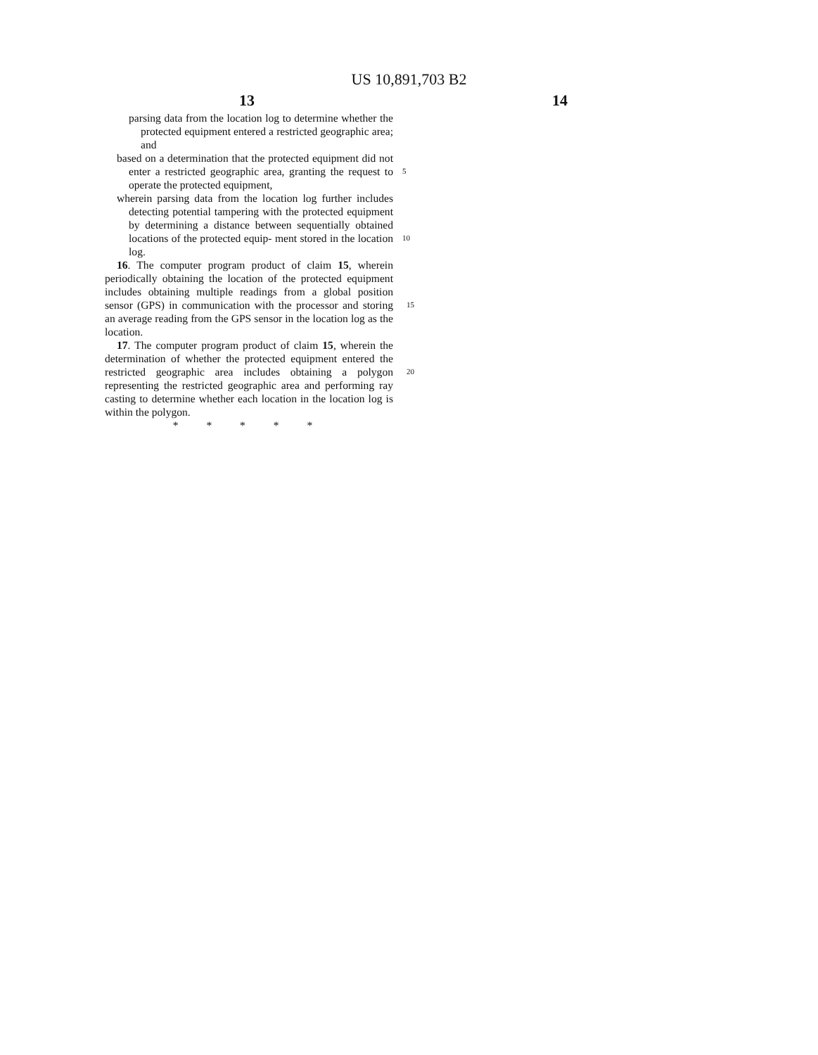US 10,891,703 B2
13 14
parsing data from the location log to determine whether the protected equipment entered a restricted geographic area; and
based on a determination that the protected equipment did not enter a restricted geographic area, granting the 5 request to operate the protected equipment,
wherein parsing data from the location log further includes detecting potential tampering with the protected equipment by determining a distance between sequentially obtained locations of the protected equip- 10 ment stored in the location log.
16. The computer program product of claim 15, wherein periodically obtaining the location of the protected equipment includes obtaining multiple readings from a global position sensor (GPS) in communication with the processor 15 and storing an average reading from the GPS sensor in the location log as the location.
17. The computer program product of claim 15, wherein the determination of whether the protected equipment entered the restricted geographic area includes obtaining a 20 polygon representing the restricted geographic area and performing ray casting to determine whether each location in the location log is within the polygon.
* * * * *